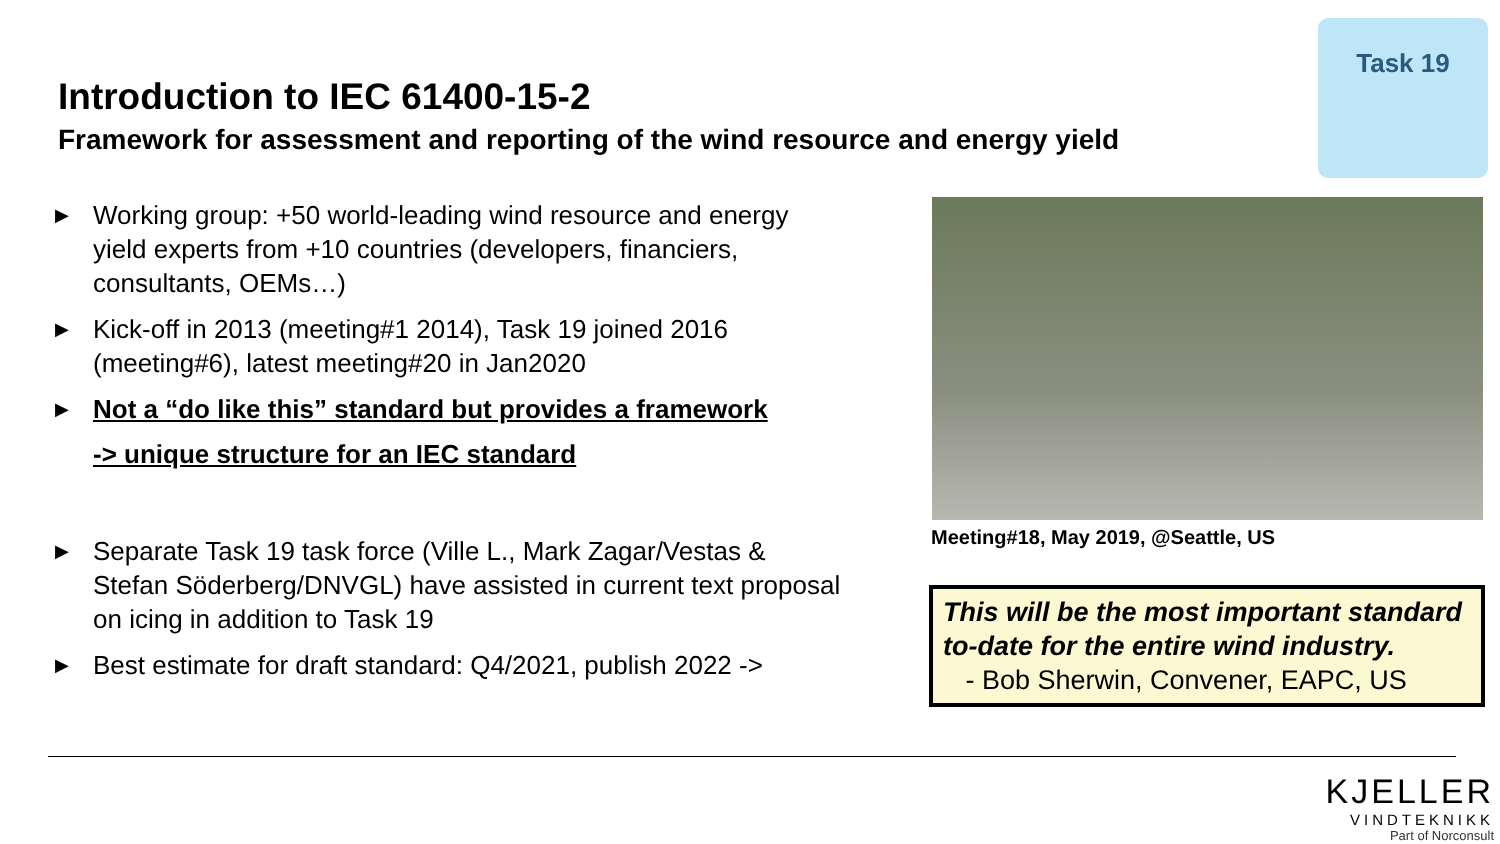Introduction to IEC 61400-15-2
Framework for assessment and reporting of the wind resource and energy yield
Task 19
▶ Working group: +50 world-leading wind resource and energy yield experts from +10 countries (developers, financiers, consultants, OEMs…)
▶ Kick-off in 2013 (meeting#1 2014), Task 19 joined 2016 (meeting#6), latest meeting#20 in Jan2020
▶ Not a “do like this” standard but provides a framework
-> unique structure for an IEC standard
▶ Separate Task 19 task force (Ville L., Mark Zagar/Vestas & Stefan Söderberg/DNVGL) have assisted in current text proposal on icing in addition to Task 19
▶ Best estimate for draft standard: Q4/2021, publish 2022 ->
Meeting#18, May 2019, @Seattle, US
This will be the most important standard to-date for the entire wind industry.
- Bob Sherwin, Convener, EAPC, US
KJELLER
VINDTEKNIKK
Part of Norconsult